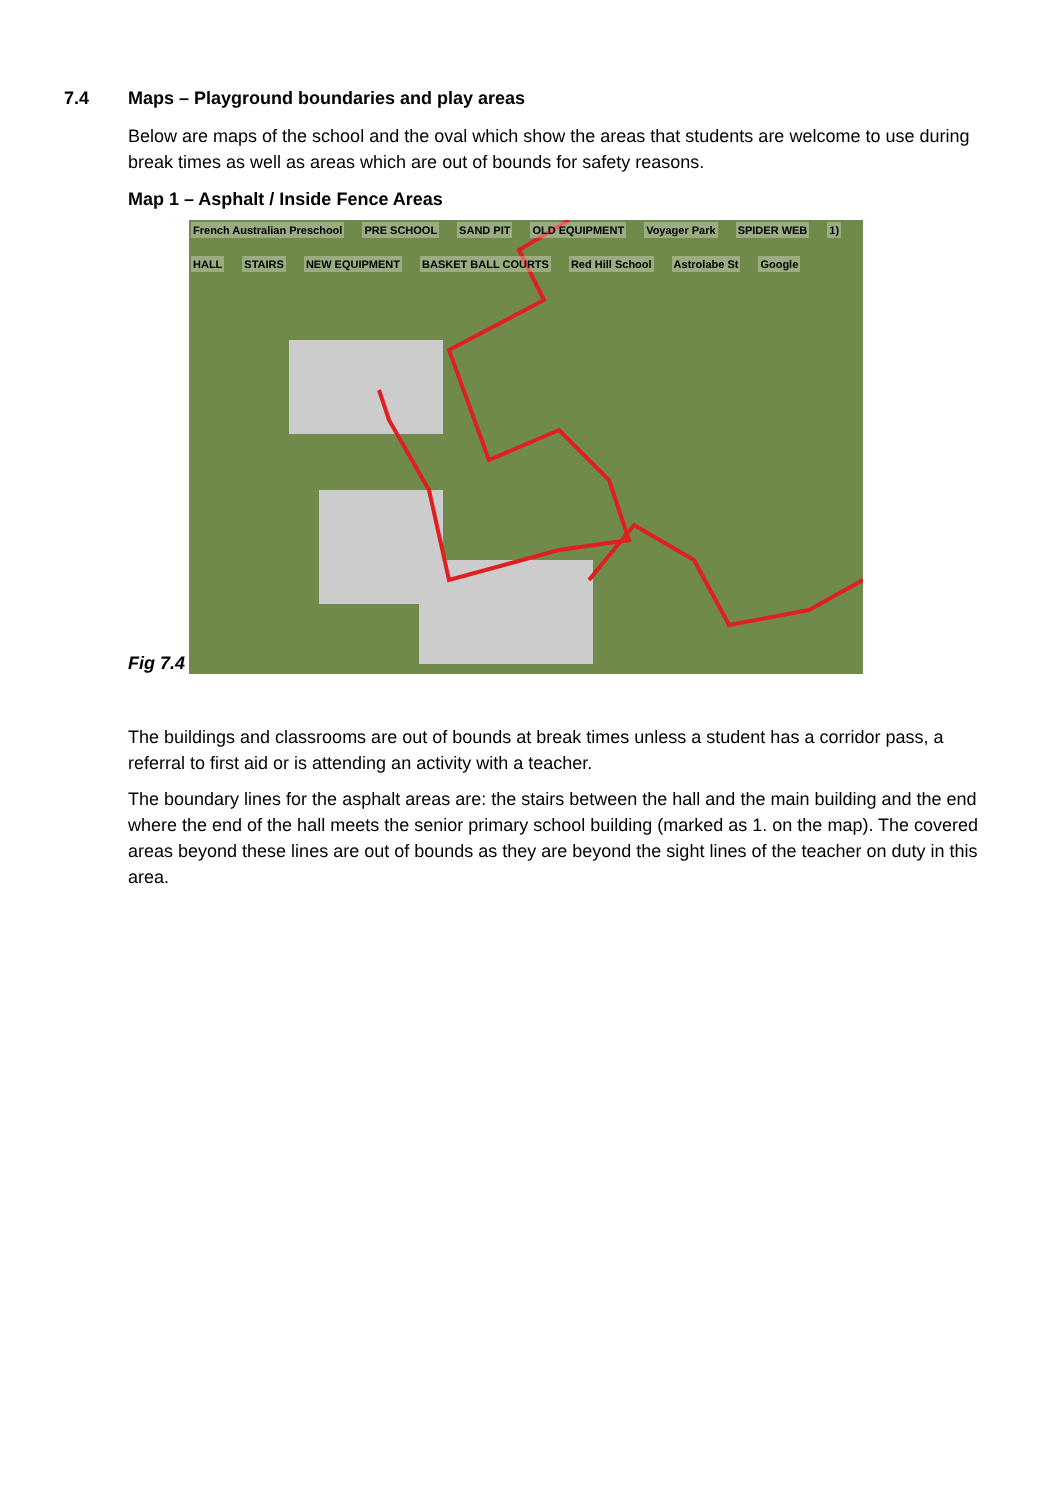7.4 Maps – Playground boundaries and play areas
Below are maps of the school and the oval which show the areas that students are welcome to use during break times as well as areas which are out of bounds for safety reasons.
Map 1 – Asphalt / Inside Fence Areas
Fig 7.4
French Australian Preschool PRE SCHOOL SAND PIT OLD EQUIPMENT Voyager Park SPIDER WEB 1) HALL STAIRS NEW EQUIPMENT BASKET BALL COURTS Red Hill School Astrolabe St Google
The buildings and classrooms are out of bounds at break times unless a student has a corridor pass, a referral to first aid or is attending an activity with a teacher.
The boundary lines for the asphalt areas are: the stairs between the hall and the main building and the end where the end of the hall meets the senior primary school building (marked as 1. on the map). The covered areas beyond these lines are out of bounds as they are beyond the sight lines of the teacher on duty in this area.